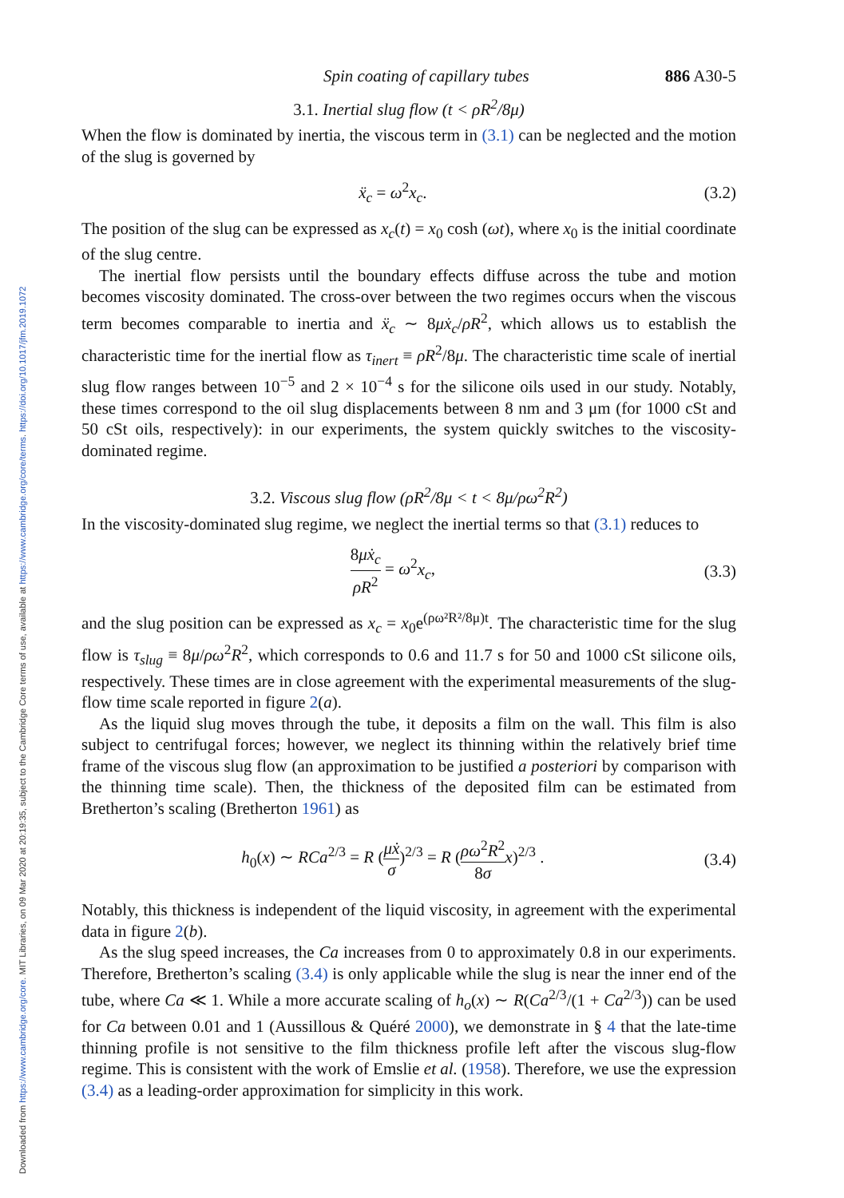Downloaded from https://www.cambridge.org/core. MIT Libraries, on 09 Mar 2020 at 20:19:35, subject to the Cambridge Core terms of use, available at https://www.cambridge.org/core/terms. https://doi.org/10.1017/jfm.2019.1072
Spin coating of capillary tubes 886 A30-5
3.1. Inertial slug flow (t < ρR<sup>2</sup>/8μ)
When the flow is dominated by inertia, the viscous term in (3.1) can be neglected and the motion of the slug is governed by
ẍ<sub>c</sub> = ω<sup>2</sup>x<sub>c</sub>. (3.2)
The position of the slug can be expressed as x<sub>c</sub>(t) = x<sub>0</sub> cosh (ωt), where x<sub>0</sub> is the initial coordinate of the slug centre.
The inertial flow persists until the boundary effects diffuse across the tube and motion becomes viscosity dominated. The cross-over between the two regimes occurs when the viscous term becomes comparable to inertia and ẍ<sub>c</sub> ∼ 8μẋ<sub>c</sub>/ρR<sup>2</sup>, which allows us to establish the characteristic time for the inertial flow as τ<sub>inert</sub> ≡ ρR<sup>2</sup>/8μ. The characteristic time scale of inertial slug flow ranges between 10<sup>−5</sup> and 2 × 10<sup>−4</sup> s for the silicone oils used in our study. Notably, these times correspond to the oil slug displacements between 8 nm and 3 μm (for 1000 cSt and 50 cSt oils, respectively): in our experiments, the system quickly switches to the viscosity-dominated regime.
3.2. Viscous slug flow (ρR<sup>2</sup>/8μ < t < 8μ/ρω<sup>2</sup>R<sup>2</sup>)
In the viscosity-dominated slug regime, we neglect the inertial terms so that (3.1) reduces to
8μẋ<sub>c</sub> ρR<sup>2</sup> = ω<sup>2</sup>x<sub>c</sub>, (3.3)
and the slug position can be expressed as x<sub>c</sub> = x<sub>0</sub>e<sup>(ρω²R²/8μ)t</sup>. The characteristic time for the slug flow is τ<sub>slug</sub> ≡ 8μ/ρω<sup>2</sup>R<sup>2</sup>, which corresponds to 0.6 and 11.7 s for 50 and 1000 cSt silicone oils, respectively. These times are in close agreement with the experimental measurements of the slug-flow time scale reported in figure 2(a).
As the liquid slug moves through the tube, it deposits a film on the wall. This film is also subject to centrifugal forces; however, we neglect its thinning within the relatively brief time frame of the viscous slug flow (an approximation to be justified a posteriori by comparison with the thinning time scale). Then, the thickness of the deposited film can be estimated from Bretherton’s scaling (Bretherton 1961) as
h<sub>0</sub>(x) ∼ RCa<sup>2/3</sup> = R (μẋ σ)<sup>2/3</sup> = R (ρω<sup>2</sup>R<sup>2</sup> 8σ x)<sup>2/3</sup> . (3.4)
Notably, this thickness is independent of the liquid viscosity, in agreement with the experimental data in figure 2(b).
As the slug speed increases, the Ca increases from 0 to approximately 0.8 in our experiments. Therefore, Bretherton’s scaling (3.4) is only applicable while the slug is near the inner end of the tube, where Ca ≪ 1. While a more accurate scaling of h<sub>o</sub>(x) ∼ R(Ca<sup>2/3</sup>/(1 + Ca<sup>2/3</sup>)) can be used for Ca between 0.01 and 1 (Aussillous & Quéré 2000), we demonstrate in § 4 that the late-time thinning profile is not sensitive to the film thickness profile left after the viscous slug-flow regime. This is consistent with the work of Emslie et al. (1958). Therefore, we use the expression (3.4) as a leading-order approximation for simplicity in this work.